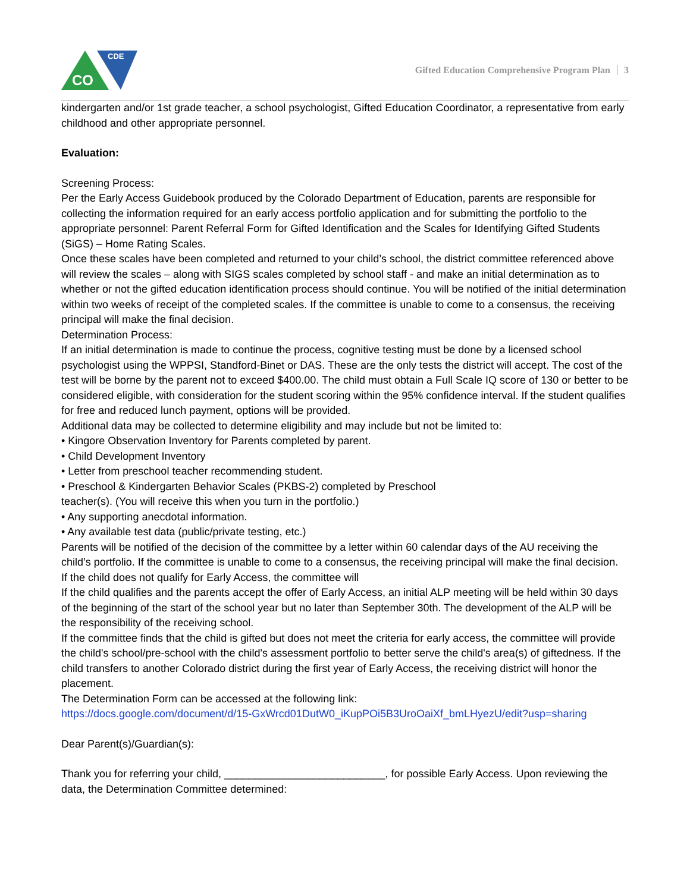CDE
CO
Gifted Education Comprehensive Program Plan 3
kindergarten and/or 1st grade teacher, a school psychologist, Gifted Education Coordinator, a representative from early childhood and other appropriate personnel.
Evaluation:
Screening Process:
Per the Early Access Guidebook produced by the Colorado Department of Education, parents are responsible for collecting the information required for an early access portfolio application and for submitting the portfolio to the appropriate personnel: Parent Referral Form for Gifted Identification and the Scales for Identifying Gifted Students (SiGS) – Home Rating Scales.
Once these scales have been completed and returned to your child’s school, the district committee referenced above will review the scales – along with SIGS scales completed by school staff - and make an initial determination as to whether or not the gifted education identification process should continue. You will be notified of the initial determination within two weeks of receipt of the completed scales. If the committee is unable to come to a consensus, the receiving principal will make the final decision.
Determination Process:
If an initial determination is made to continue the process, cognitive testing must be done by a licensed school psychologist using the WPPSI, Standford-Binet or DAS. These are the only tests the district will accept. The cost of the test will be borne by the parent not to exceed $400.00. The child must obtain a Full Scale IQ score of 130 or better to be considered eligible, with consideration for the student scoring within the 95% confidence interval. If the student qualifies for free and reduced lunch payment, options will be provided.
Additional data may be collected to determine eligibility and may include but not be limited to:
• Kingore Observation Inventory for Parents completed by parent.
• Child Development Inventory
• Letter from preschool teacher recommending student.
• Preschool & Kindergarten Behavior Scales (PKBS-2) completed by Preschool
teacher(s). (You will receive this when you turn in the portfolio.)
• Any supporting anecdotal information.
• Any available test data (public/private testing, etc.)
Parents will be notified of the decision of the committee by a letter within 60 calendar days of the AU receiving the child’s portfolio. If the committee is unable to come to a consensus, the receiving principal will make the final decision.
If the child does not qualify for Early Access, the committee will
If the child qualifies and the parents accept the offer of Early Access, an initial ALP meeting will be held within 30 days of the beginning of the start of the school year but no later than September 30th. The development of the ALP will be the responsibility of the receiving school.
If the committee finds that the child is gifted but does not meet the criteria for early access, the committee will provide the child's school/pre-school with the child's assessment portfolio to better serve the child's area(s) of giftedness. If the child transfers to another Colorado district during the first year of Early Access, the receiving district will honor the placement.
The Determination Form can be accessed at the following link:
https://docs.google.com/document/d/15-GxWrcd01DutW0_iKupPOi5B3UroOaiXf_bmLHyezU/edit?usp=sharing
Dear Parent(s)/Guardian(s):
Thank you for referring your child, ___________________________, for possible Early Access. Upon reviewing the data, the Determination Committee determined: